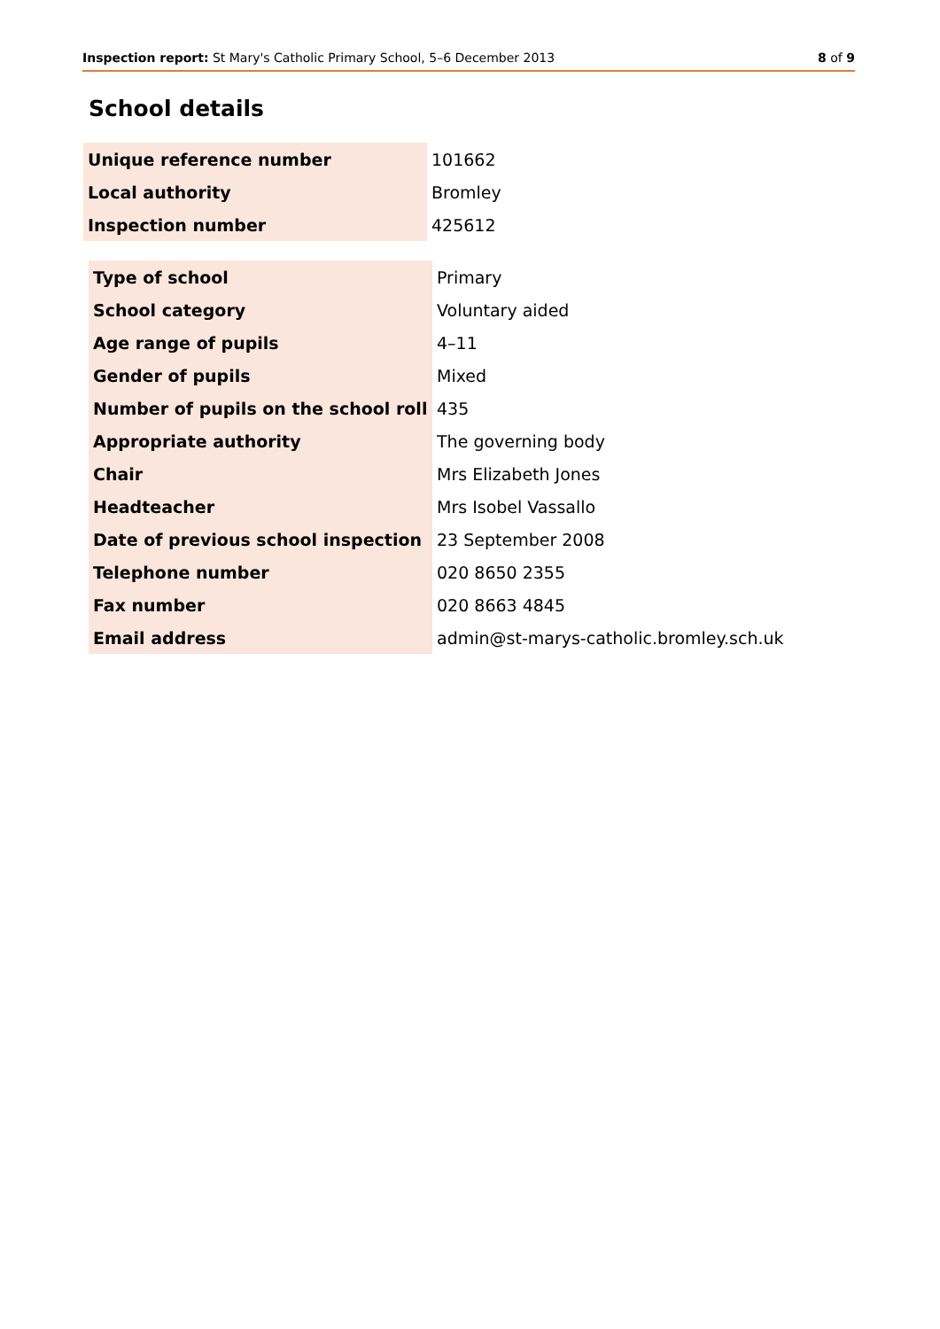Inspection report: St Mary's Catholic Primary School, 5–6 December 2013 8 of 9
School details
| Unique reference number | 101662 |
| Local authority | Bromley |
| Inspection number | 425612 |
| Type of school | Primary |
| School category | Voluntary aided |
| Age range of pupils | 4–11 |
| Gender of pupils | Mixed |
| Number of pupils on the school roll | 435 |
| Appropriate authority | The governing body |
| Chair | Mrs Elizabeth Jones |
| Headteacher | Mrs Isobel Vassallo |
| Date of previous school inspection | 23 September 2008 |
| Telephone number | 020 8650 2355 |
| Fax number | 020 8663 4845 |
| Email address | admin@st-marys-catholic.bromley.sch.uk |